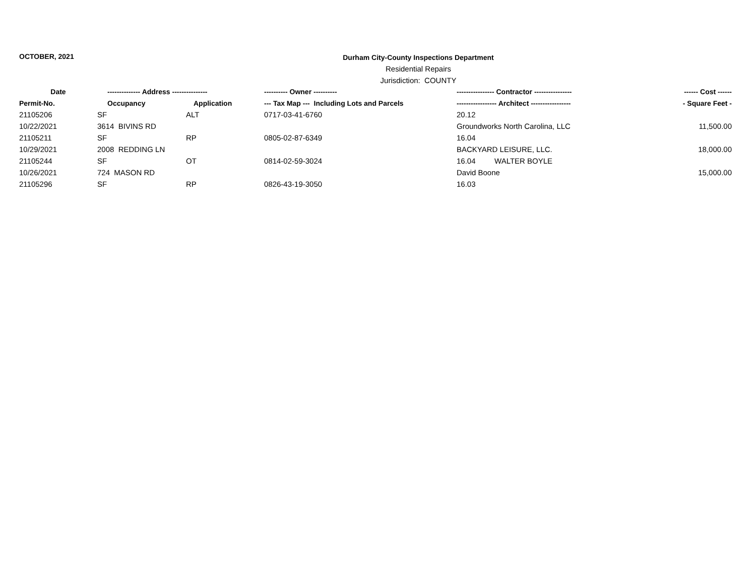OCTOBER, 2021
Durham City-County Inspections Department
Residential Repairs
Jurisdiction: COUNTY
| Date | -------------- Address --------------- | | ---------- Owner ---------- | ---------------- Contractor ---------------- | ------ Cost ------ |
| --- | --- | --- | --- | --- | --- |
| Permit-No. | Occupancy | Application | --- Tax Map --- Including Lots and Parcels | ----------------- Architect ----------------- | - Square Feet - |
| 21105206 | SF | ALT | 0717-03-41-6760 | 20.12 | |
| 10/22/2021 | 3614 BIVINS RD | | | Groundworks North Carolina, LLC | 11,500.00 |
| 21105211 | SF | RP | 0805-02-87-6349 | 16.04 | |
| 10/29/2021 | 2008 REDDING LN | | | BACKYARD LEISURE, LLC. | 18,000.00 |
| 21105244 | SF | OT | 0814-02-59-3024 | 16.04 WALTER BOYLE | |
| 10/26/2021 | 724 MASON RD | | | David Boone | 15,000.00 |
| 21105296 | SF | RP | 0826-43-19-3050 | 16.03 | |